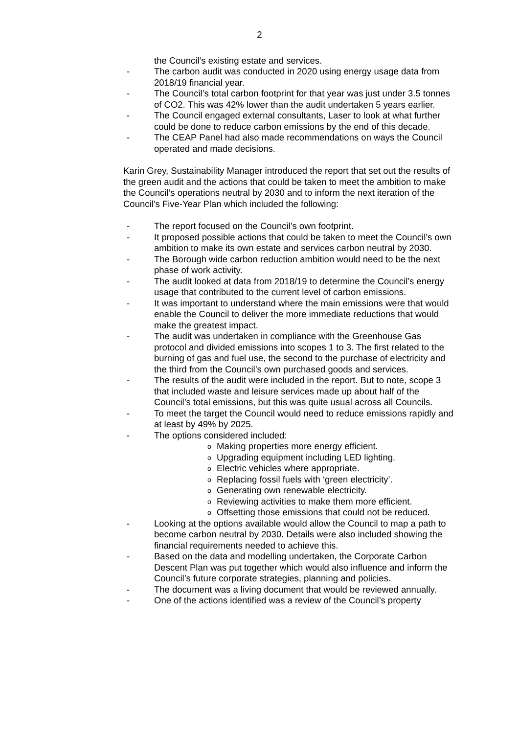2
the Council’s existing estate and services.
- The carbon audit was conducted in 2020 using energy usage data from 2018/19 financial year.
- The Council’s total carbon footprint for that year was just under 3.5 tonnes of CO2. This was 42% lower than the audit undertaken 5 years earlier.
- The Council engaged external consultants, Laser to look at what further could be done to reduce carbon emissions by the end of this decade.
- The CEAP Panel had also made recommendations on ways the Council operated and made decisions.
Karin Grey, Sustainability Manager introduced the report that set out the results of the green audit and the actions that could be taken to meet the ambition to make the Council’s operations neutral by 2030 and to inform the next iteration of the Council’s Five-Year Plan which included the following:
- The report focused on the Council’s own footprint.
- It proposed possible actions that could be taken to meet the Council’s own ambition to make its own estate and services carbon neutral by 2030.
- The Borough wide carbon reduction ambition would need to be the next phase of work activity.
- The audit looked at data from 2018/19 to determine the Council’s energy usage that contributed to the current level of carbon emissions.
- It was important to understand where the main emissions were that would enable the Council to deliver the more immediate reductions that would make the greatest impact.
- The audit was undertaken in compliance with the Greenhouse Gas protocol and divided emissions into scopes 1 to 3. The first related to the burning of gas and fuel use, the second to the purchase of electricity and the third from the Council’s own purchased goods and services.
- The results of the audit were included in the report. But to note, scope 3 that included waste and leisure services made up about half of the Council’s total emissions, but this was quite usual across all Councils.
- To meet the target the Council would need to reduce emissions rapidly and at least by 49% by 2025.
- The options considered included:
o Making properties more energy efficient.
o Upgrading equipment including LED lighting.
o Electric vehicles where appropriate.
o Replacing fossil fuels with ‘green electricity’.
o Generating own renewable electricity.
o Reviewing activities to make them more efficient.
o Offsetting those emissions that could not be reduced.
- Looking at the options available would allow the Council to map a path to become carbon neutral by 2030. Details were also included showing the financial requirements needed to achieve this.
- Based on the data and modelling undertaken, the Corporate Carbon Descent Plan was put together which would also influence and inform the Council’s future corporate strategies, planning and policies.
- The document was a living document that would be reviewed annually.
- One of the actions identified was a review of the Council’s property